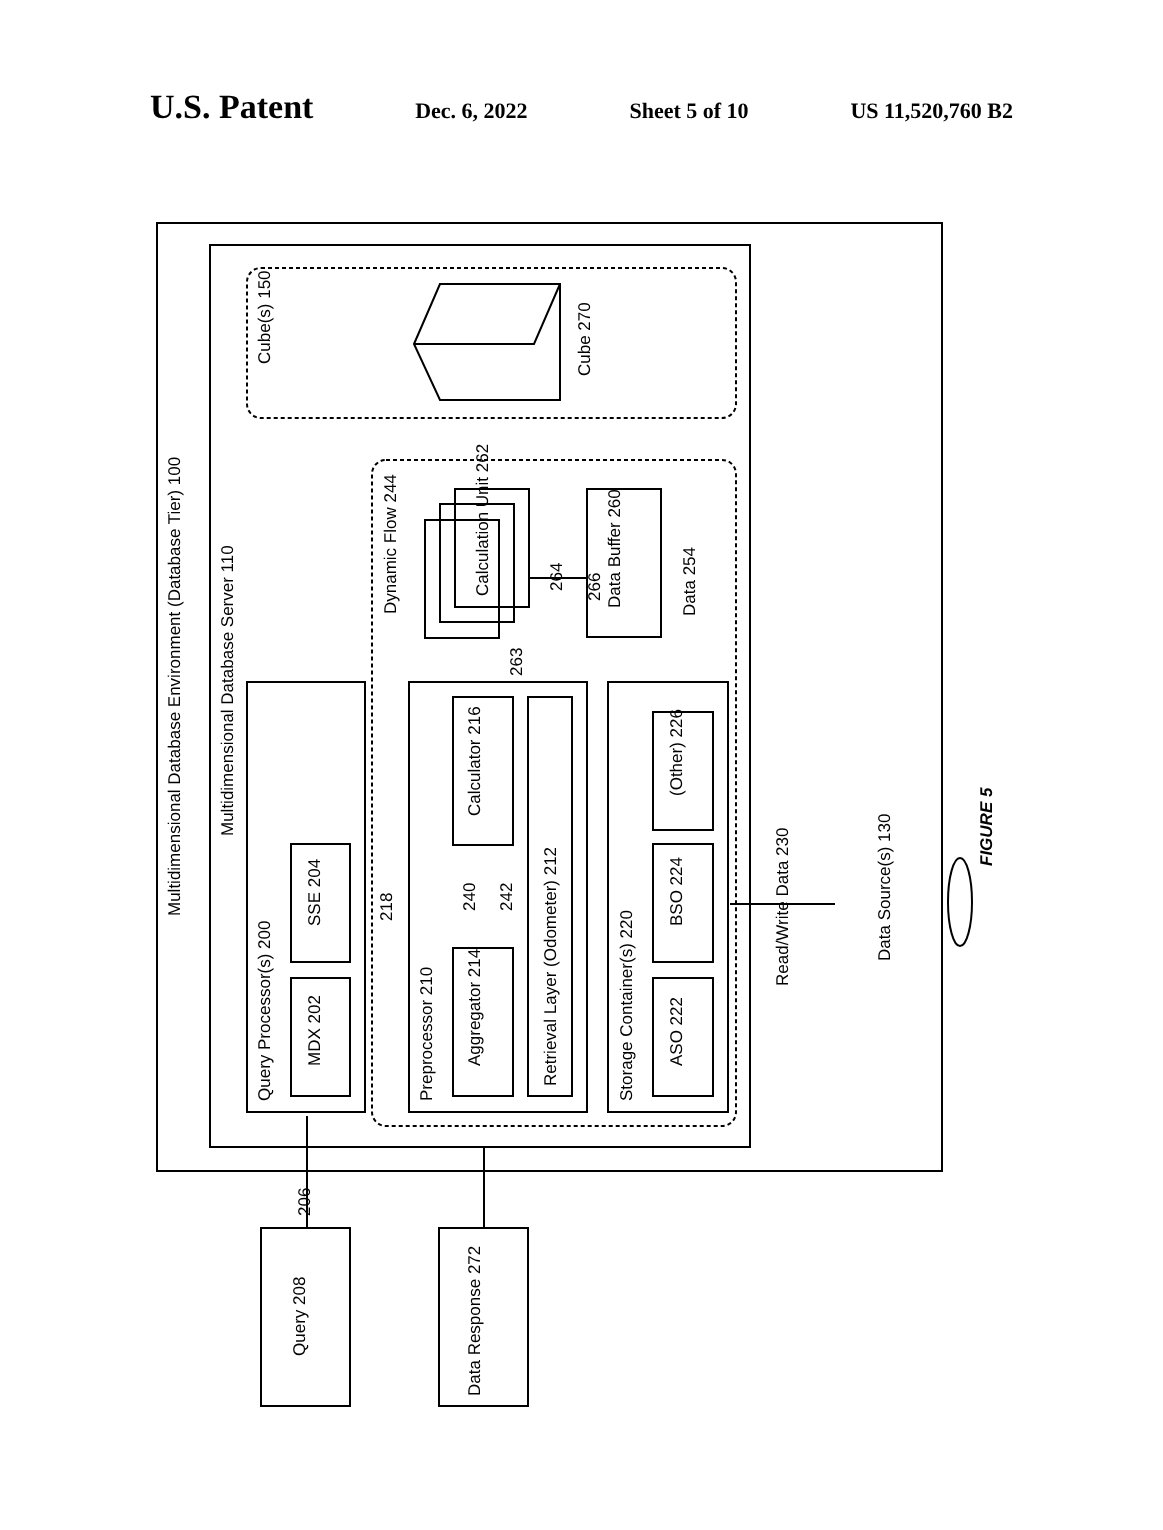U.S. Patent
Dec. 6, 2022 Sheet 5 of 10 US 11,520,760 B2
Multidimensional Database Environment (Database Tier) 100
Multidimensional Database Server 110
Cube(s) 150
Cube 270
Dynamic Flow 244
Query Processor(s) 200
MDX 202
SSE 204
218
Preprocessor 210
Aggregator 214
Calculator 216
240
242
Retrieval Layer (Odometer) 212
Storage Container(s) 220
ASO 222
BSO 224
(Other) 226
Calculation Unit 262
263
264
266
Data Buffer 260
Data 254
Read/Write Data 230
Data Source(s) 130
206
Query 208
Data Response 272
FIGURE 5